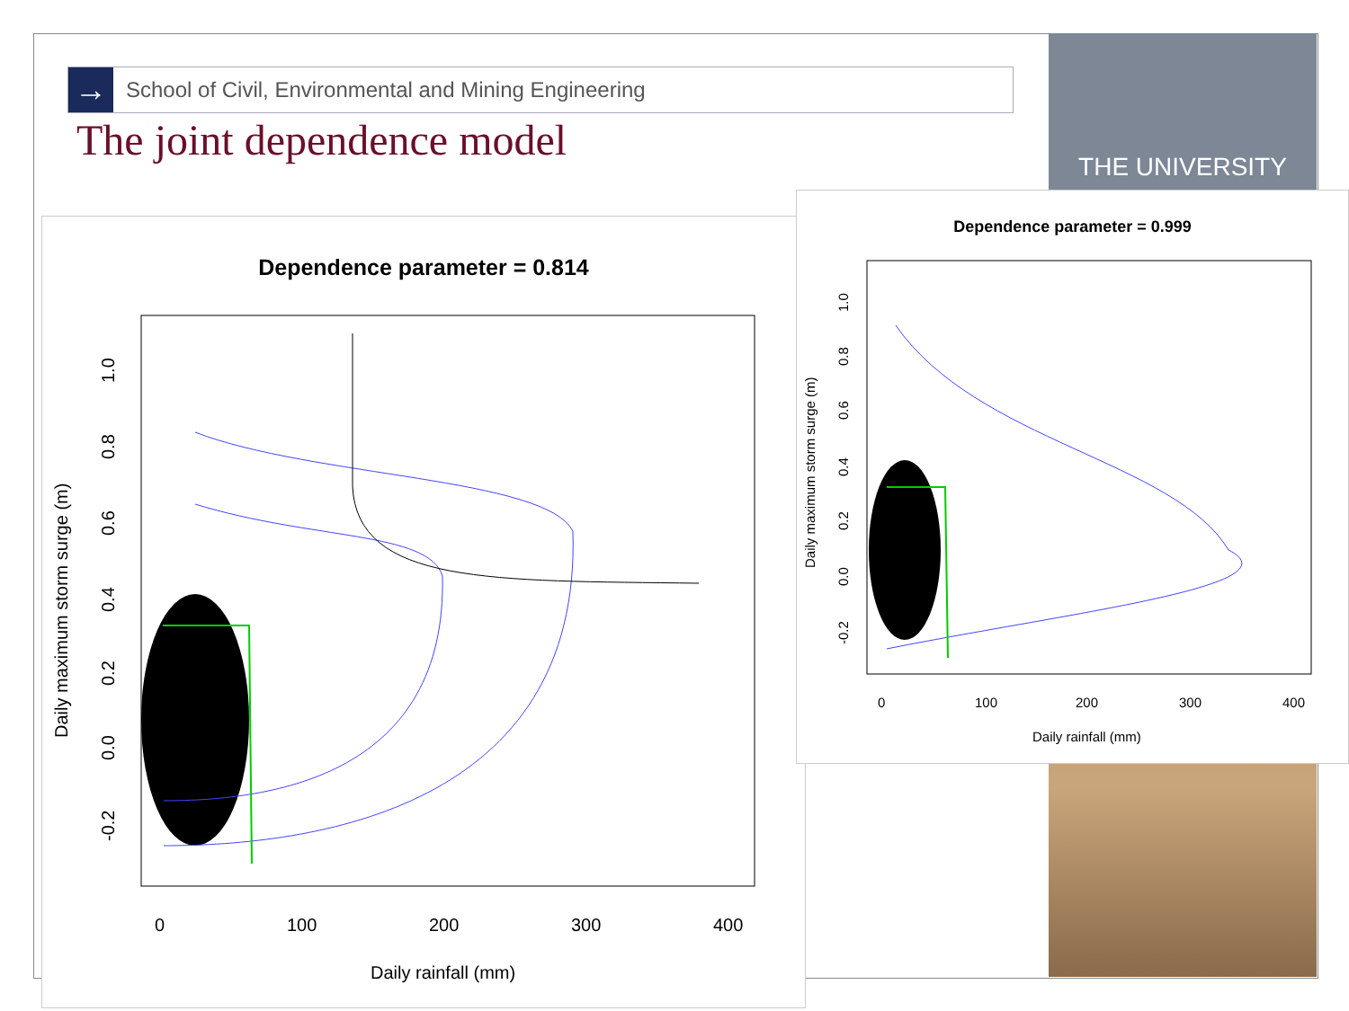→
School of Civil, Environmental and Mining Engineering
The joint dependence model
THE UNIVERSITY
Dependence parameter = 0.814
0
100
200
300
400
Daily rainfall (mm)
Daily maximum storm surge (m)
1.0
0.8
0.6
0.4
0.2
0.0
-0.2
Dependence parameter = 0.999
0
100
200
300
400
Daily rainfall (mm)
Daily maximum storm surge (m)
1.0
0.8
0.6
0.4
0.2
0.0
-0.2